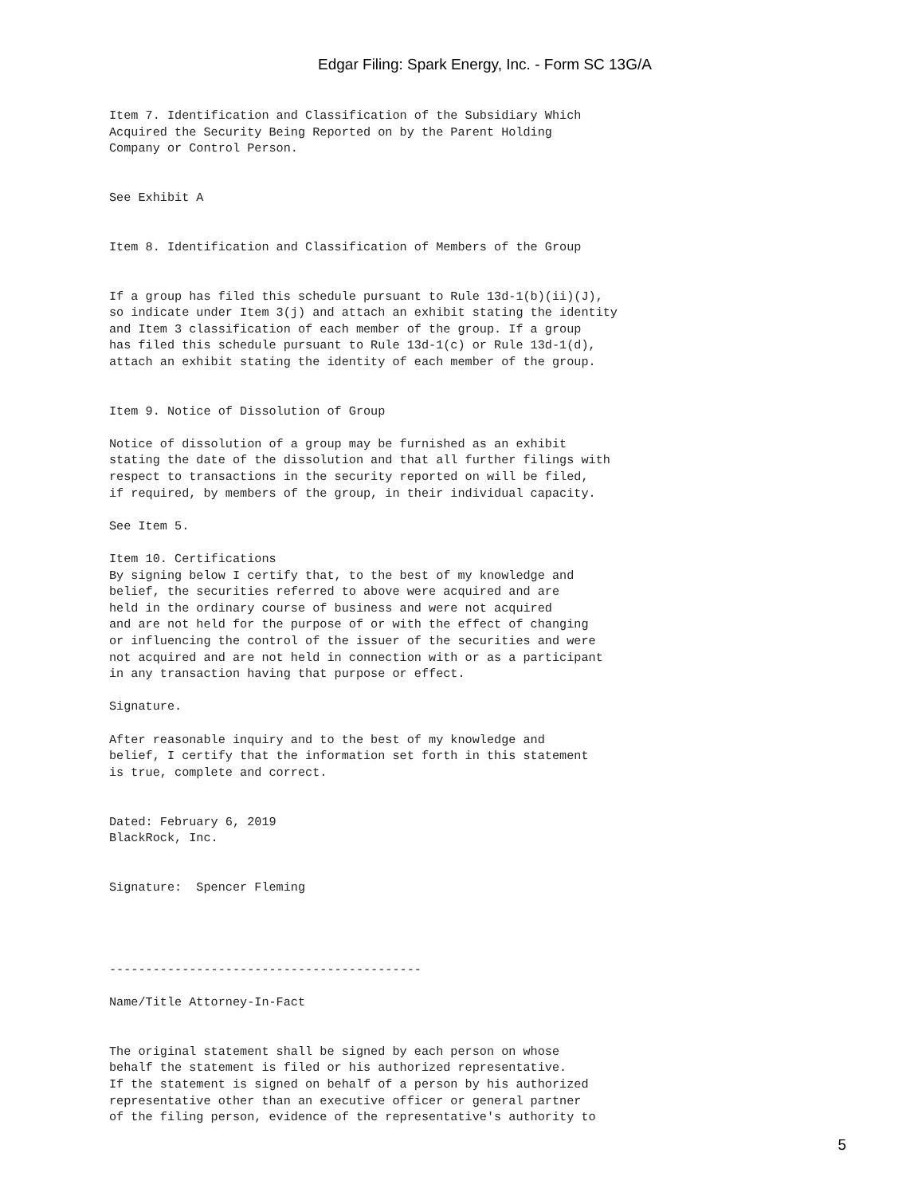Edgar Filing: Spark Energy, Inc. - Form SC 13G/A
Item 7. Identification and Classification of the Subsidiary Which
Acquired the Security Being Reported on by the Parent Holding
Company or Control Person.


See Exhibit A


Item 8. Identification and Classification of Members of the Group


If a group has filed this schedule pursuant to Rule 13d-1(b)(ii)(J),
so indicate under Item 3(j) and attach an exhibit stating the identity
and Item 3 classification of each member of the group. If a group
has filed this schedule pursuant to Rule 13d-1(c) or Rule 13d-1(d),
attach an exhibit stating the identity of each member of the group.


Item 9. Notice of Dissolution of Group

Notice of dissolution of a group may be furnished as an exhibit
stating the date of the dissolution and that all further filings with
respect to transactions in the security reported on will be filed,
if required, by members of the group, in their individual capacity.

See Item 5.

Item 10. Certifications
By signing below I certify that, to the best of my knowledge and
belief, the securities referred to above were acquired and are
held in the ordinary course of business and were not acquired
and are not held for the purpose of or with the effect of changing
or influencing the control of the issuer of the securities and were
not acquired and are not held in connection with or as a participant
in any transaction having that purpose or effect.

Signature.

After reasonable inquiry and to the best of my knowledge and
belief, I certify that the information set forth in this statement
is true, complete and correct.


Dated: February 6, 2019
BlackRock, Inc.


Signature:  Spencer Fleming




-------------------------------------------

Name/Title Attorney-In-Fact


The original statement shall be signed by each person on whose
behalf the statement is filed or his authorized representative.
If the statement is signed on behalf of a person by his authorized
representative other than an executive officer or general partner
of the filing person, evidence of the representative's authority to
5